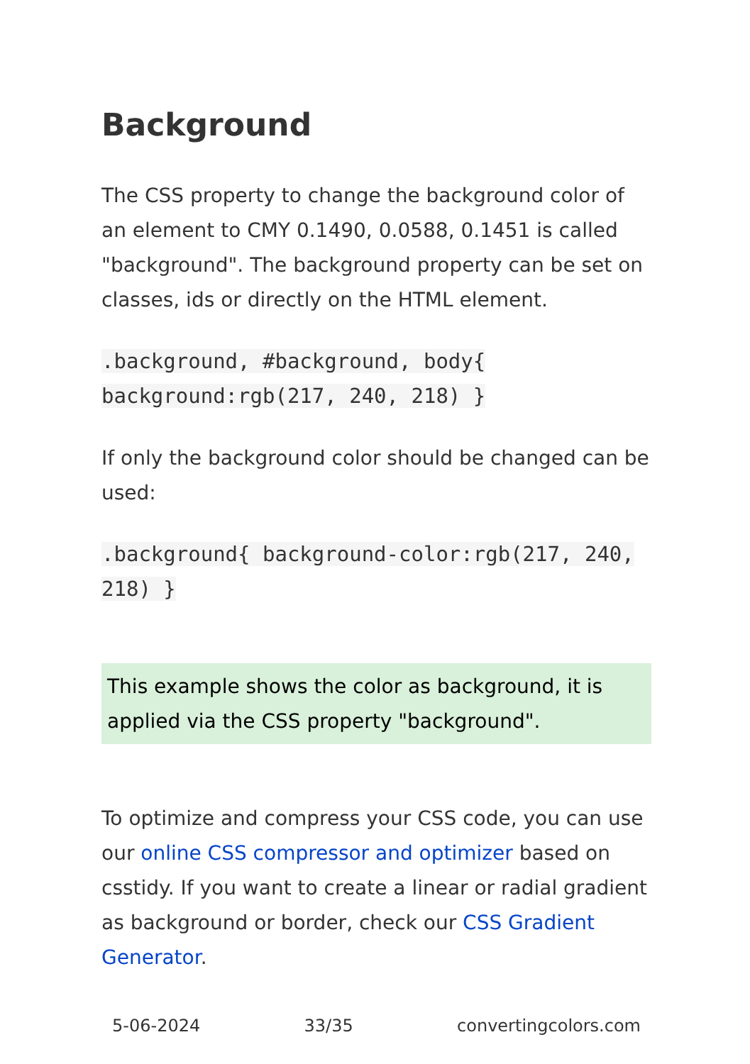Background
The CSS property to change the background color of an element to CMY 0.1490, 0.0588, 0.1451 is called "background". The background property can be set on classes, ids or directly on the HTML element.
.background, #background, body{ background:rgb(217, 240, 218) }
If only the background color should be changed can be used:
.background{ background-color:rgb(217, 240, 218) }
This example shows the color as background, it is applied via the CSS property "background".
To optimize and compress your CSS code, you can use our online CSS compressor and optimizer based on csstidy. If you want to create a linear or radial gradient as background or border, check our CSS Gradient Generator.
5-06-2024 33/35 convertingcolors.com